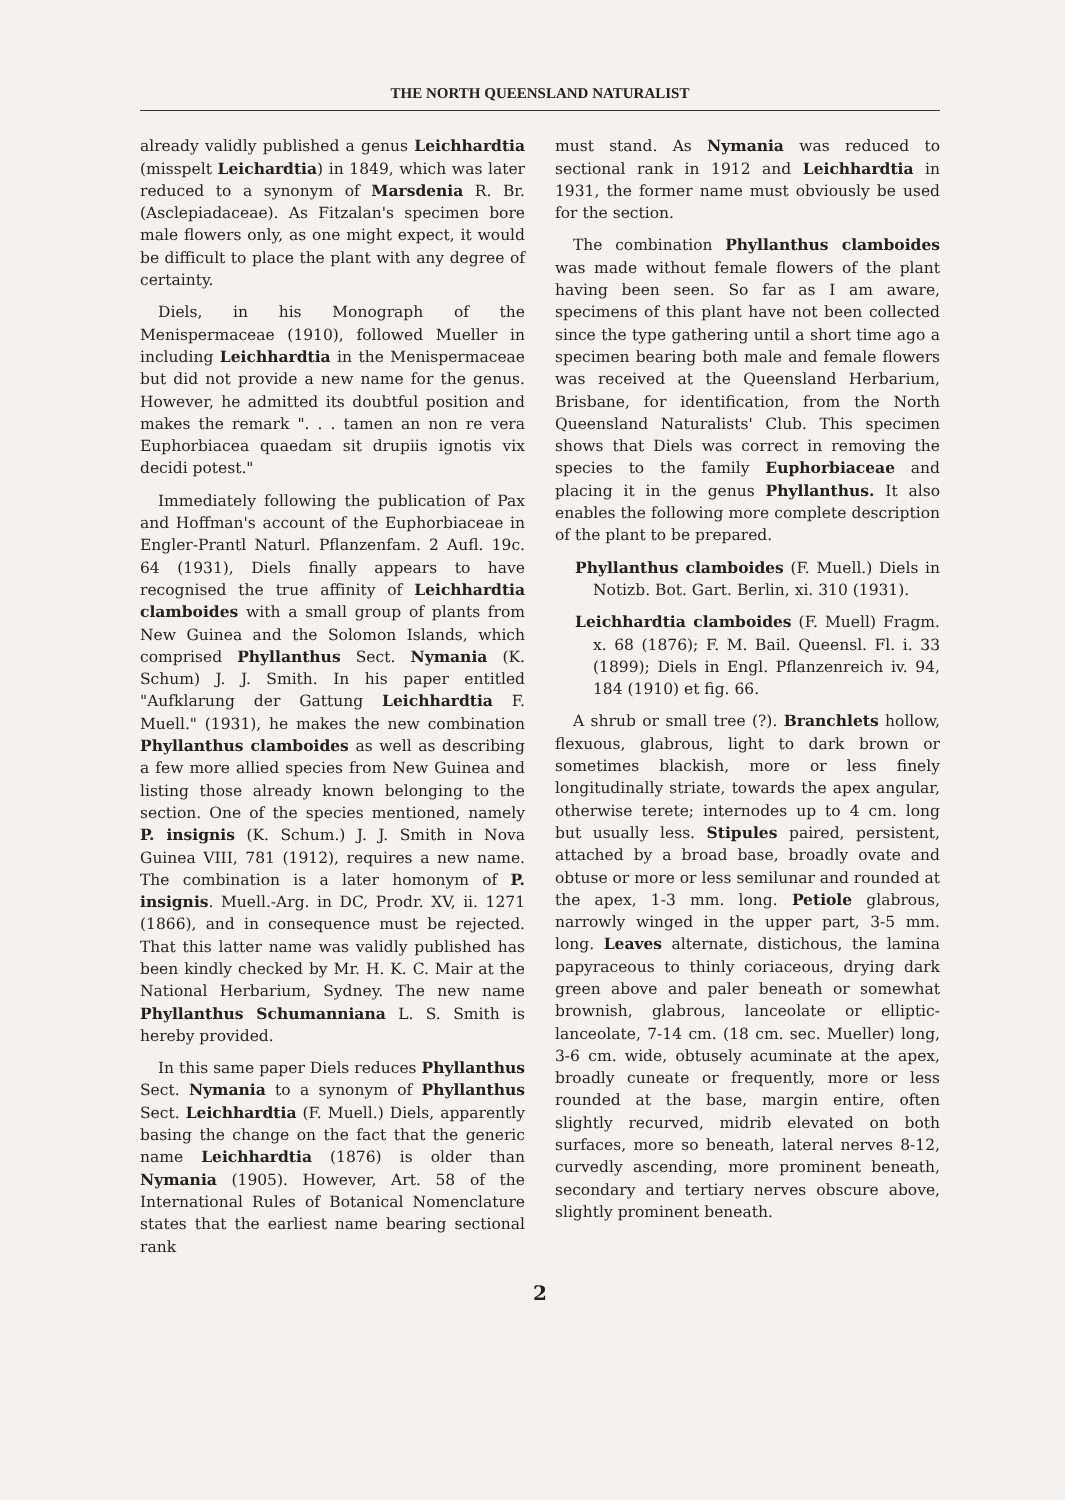THE NORTH QUEENSLAND NATURALIST
already validly published a genus Leichhardtia (misspelt Leichardtia) in 1849, which was later reduced to a synonym of Marsdenia R. Br. (Asclepiadaceae). As Fitzalan's specimen bore male flowers only, as one might expect, it would be difficult to place the plant with any degree of certainty.
Diels, in his Monograph of the Menispermaceae (1910), followed Mueller in including Leichhardtia in the Menispermaceae but did not provide a new name for the genus. However, he admitted its doubtful position and makes the remark ". . . tamen an non re vera Euphorbiacea quaedam sit drupiis ignotis vix decidi potest."
Immediately following the publication of Pax and Hoffman's account of the Euphorbiaceae in Engler-Prantl Naturl. Pflanzenfam. 2 Aufl. 19c. 64 (1931), Diels finally appears to have recognised the true affinity of Leichhardtia clamboides with a small group of plants from New Guinea and the Solomon Islands, which comprised Phyllanthus Sect. Nymania (K. Schum) J. J. Smith. In his paper entitled "Aufklarung der Gattung Leichhardtia F. Muell." (1931), he makes the new combination Phyllanthus clamboides as well as describing a few more allied species from New Guinea and listing those already known belonging to the section. One of the species mentioned, namely P. insignis (K. Schum.) J. J. Smith in Nova Guinea VIII, 781 (1912), requires a new name. The combination is a later homonym of P. insignis. Muell.-Arg. in DC, Prodr. XV, ii. 1271 (1866), and in consequence must be rejected. That this latter name was validly published has been kindly checked by Mr. H. K. C. Mair at the National Herbarium, Sydney. The new name Phyllanthus Schumanniana L. S. Smith is hereby provided.
In this same paper Diels reduces Phyllanthus Sect. Nymania to a synonym of Phyllanthus Sect. Leichhardtia (F. Muell.) Diels, apparently basing the change on the fact that the generic name Leichhardtia (1876) is older than Nymania (1905). However, Art. 58 of the International Rules of Botanical Nomenclature states that the earliest name bearing sectional rank
must stand. As Nymania was reduced to sectional rank in 1912 and Leichhardtia in 1931, the former name must obviously be used for the section.
The combination Phyllanthus clamboides was made without female flowers of the plant having been seen. So far as I am aware, specimens of this plant have not been collected since the type gathering until a short time ago a specimen bearing both male and female flowers was received at the Queensland Herbarium, Brisbane, for identification, from the North Queensland Naturalists' Club. This specimen shows that Diels was correct in removing the species to the family Euphorbiaceae and placing it in the genus Phyllanthus. It also enables the following more complete description of the plant to be prepared.
Phyllanthus clamboides (F. Muell.) Diels in Notizb. Bot. Gart. Berlin, xi. 310 (1931).
Leichhardtia clamboides (F. Muell) Fragm. x. 68 (1876); F. M. Bail. Queensl. Fl. i. 33 (1899); Diels in Engl. Pflanzenreich iv. 94, 184 (1910) et fig. 66.
A shrub or small tree (?). Branchlets hollow, flexuous, glabrous, light to dark brown or sometimes blackish, more or less finely longitudinally striate, towards the apex angular, otherwise terete; internodes up to 4 cm. long but usually less. Stipules paired, persistent, attached by a broad base, broadly ovate and obtuse or more or less semilunar and rounded at the apex, 1-3 mm. long. Petiole glabrous, narrowly winged in the upper part, 3-5 mm. long. Leaves alternate, distichous, the lamina papyraceous to thinly coriaceous, drying dark green above and paler beneath or somewhat brownish, glabrous, lanceolate or elliptic-lanceolate, 7-14 cm. (18 cm. sec. Mueller) long, 3-6 cm. wide, obtusely acuminate at the apex, broadly cuneate or frequently, more or less rounded at the base, margin entire, often slightly recurved, midrib elevated on both surfaces, more so beneath, lateral nerves 8-12, curvedly ascending, more prominent beneath, secondary and tertiary nerves obscure above, slightly prominent beneath.
2